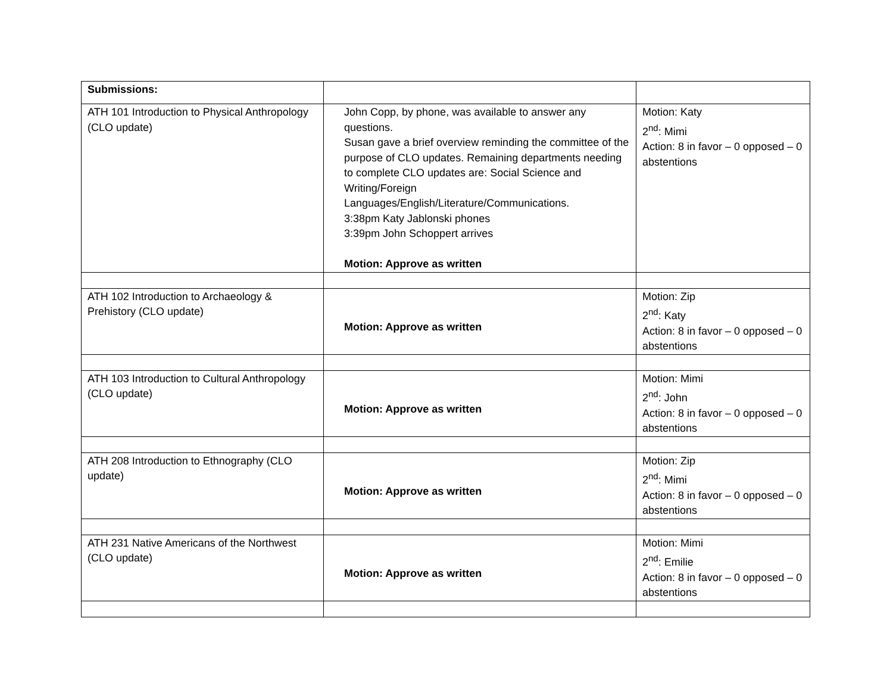| Submissions: | | |
| ATH 101 Introduction to Physical Anthropology (CLO update) | John Copp, by phone, was available to answer any questions. Susan gave a brief overview reminding the committee of the purpose of CLO updates. Remaining departments needing to complete CLO updates are: Social Science and Writing/Foreign Languages/English/Literature/Communications. 3:38pm Katy Jablonski phones 3:39pm John Schoppert arrives Motion: Approve as written | Motion: Katy 2<sup>nd</sup>: Mimi Action: 8 in favor – 0 opposed – 0 abstentions |
| ATH 102 Introduction to Archaeology & Prehistory (CLO update) | Motion: Approve as written | Motion: Zip 2<sup>nd</sup>: Katy Action: 8 in favor – 0 opposed – 0 abstentions |
| ATH 103 Introduction to Cultural Anthropology (CLO update) | Motion: Approve as written | Motion: Mimi 2<sup>nd</sup>: John Action: 8 in favor – 0 opposed – 0 abstentions |
| ATH 208 Introduction to Ethnography (CLO update) | Motion: Approve as written | Motion: Zip 2<sup>nd</sup>: Mimi Action: 8 in favor – 0 opposed – 0 abstentions |
| ATH 231 Native Americans of the Northwest (CLO update) | Motion: Approve as written | Motion: Mimi 2<sup>nd</sup>: Emilie Action: 8 in favor – 0 opposed – 0 abstentions |